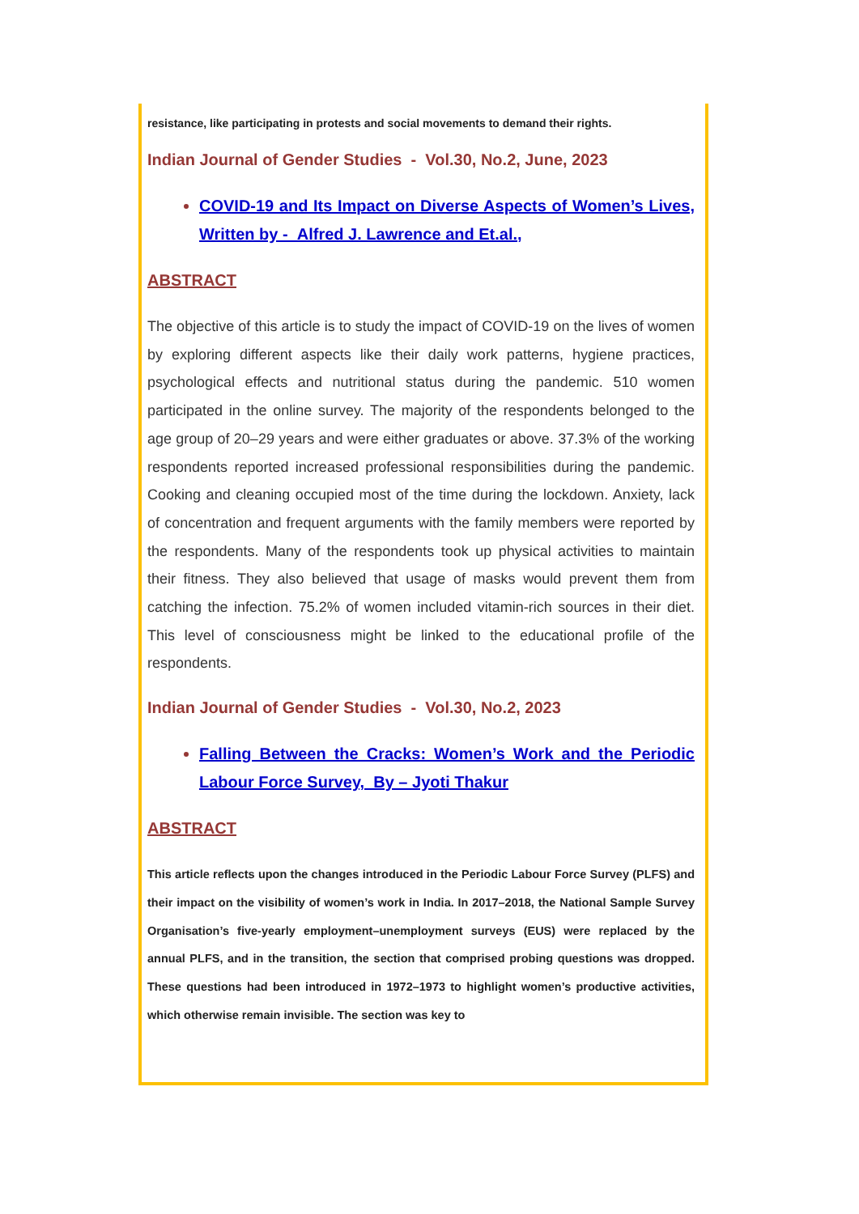resistance, like participating in protests and social movements to demand their rights.
Indian Journal of Gender Studies - Vol.30, No.2, June, 2023
COVID-19 and Its Impact on Diverse Aspects of Women’s Lives, Written by - Alfred J. Lawrence and Et.al.,
ABSTRACT
The objective of this article is to study the impact of COVID-19 on the lives of women by exploring different aspects like their daily work patterns, hygiene practices, psychological effects and nutritional status during the pandemic. 510 women participated in the online survey. The majority of the respondents belonged to the age group of 20–29 years and were either graduates or above. 37.3% of the working respondents reported increased professional responsibilities during the pandemic. Cooking and cleaning occupied most of the time during the lockdown. Anxiety, lack of concentration and frequent arguments with the family members were reported by the respondents. Many of the respondents took up physical activities to maintain their fitness. They also believed that usage of masks would prevent them from catching the infection. 75.2% of women included vitamin-rich sources in their diet. This level of consciousness might be linked to the educational profile of the respondents.
Indian Journal of Gender Studies - Vol.30, No.2, 2023
Falling Between the Cracks: Women’s Work and the Periodic Labour Force Survey, By – Jyoti Thakur
ABSTRACT
This article reflects upon the changes introduced in the Periodic Labour Force Survey (PLFS) and their impact on the visibility of women’s work in India. In 2017–2018, the National Sample Survey Organisation’s five-yearly employment–unemployment surveys (EUS) were replaced by the annual PLFS, and in the transition, the section that comprised probing questions was dropped. These questions had been introduced in 1972–1973 to highlight women’s productive activities, which otherwise remain invisible. The section was key to